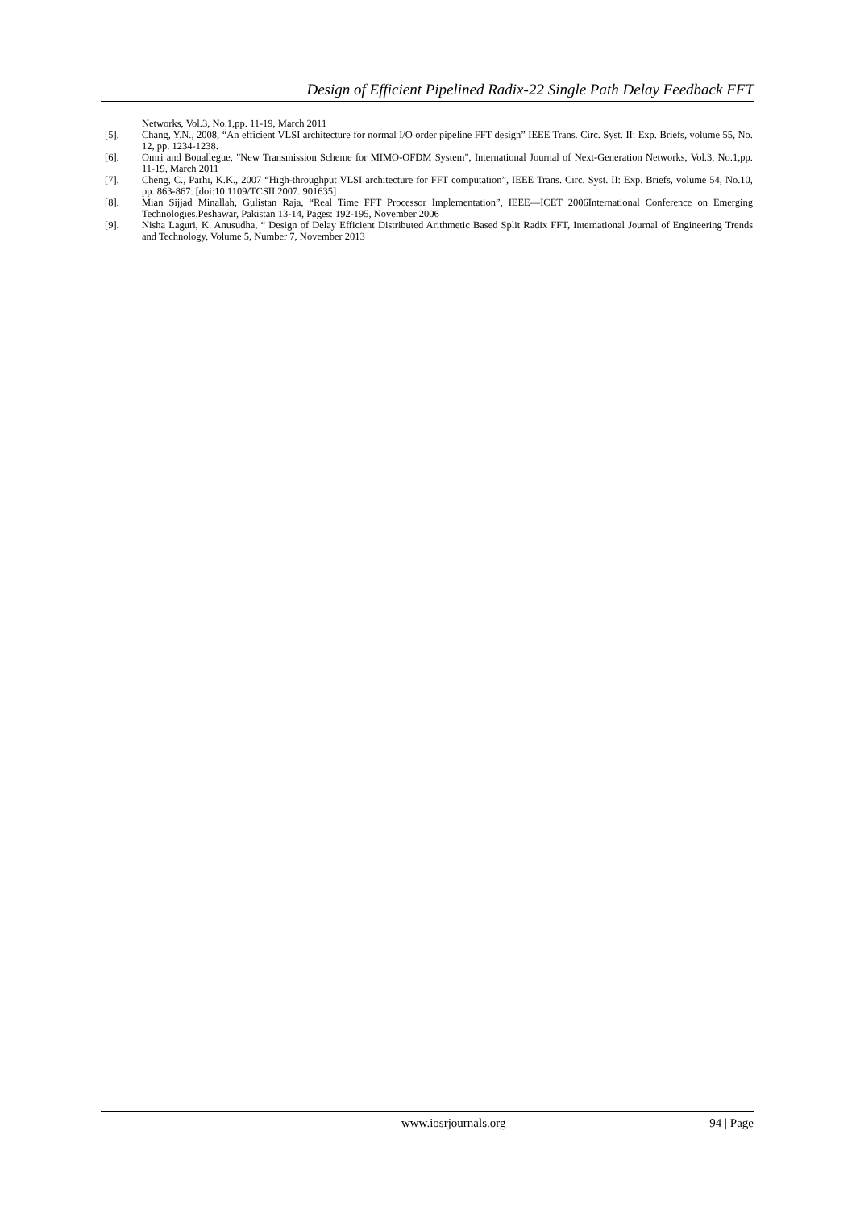Design of Efficient Pipelined Radix-22 Single Path Delay Feedback FFT
Networks, Vol.3, No.1,pp. 11-19, March 2011
[5]. Chang, Y.N., 2008, “An efficient VLSI architecture for normal I/O order pipeline FFT design” IEEE Trans. Circ. Syst. II: Exp. Briefs, volume 55, No. 12, pp. 1234-1238.
[6]. Omri and Bouallegue, "New Transmission Scheme for MIMO-OFDM System", International Journal of Next-Generation Networks, Vol.3, No.1,pp. 11-19, March 2011
[7]. Cheng, C., Parhi, K.K., 2007 “High-throughput VLSI architecture for FFT computation”, IEEE Trans. Circ. Syst. II: Exp. Briefs, volume 54, No.10, pp. 863-867. [doi:10.1109/TCSII.2007. 901635]
[8]. Mian Sijjad Minallah, Gulistan Raja, “Real Time FFT Processor Implementation”, IEEE—ICET 2006International Conference on Emerging Technologies.Peshawar, Pakistan 13-14, Pages: 192-195, November 2006
[9]. Nisha Laguri, K. Anusudha, “ Design of Delay Efficient Distributed Arithmetic Based Split Radix FFT, International Journal of Engineering Trends and Technology, Volume 5, Number 7, November 2013
www.iosrjournals.org 94 | Page